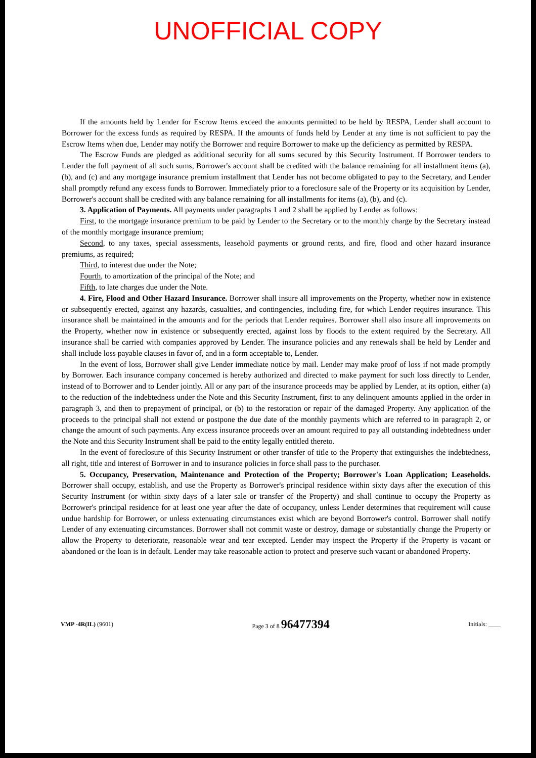UNOFFICIAL COPY
If the amounts held by Lender for Escrow Items exceed the amounts permitted to be held by RESPA, Lender shall account to Borrower for the excess funds as required by RESPA. If the amounts of funds held by Lender at any time is not sufficient to pay the Escrow Items when due, Lender may notify the Borrower and require Borrower to make up the deficiency as permitted by RESPA.
The Escrow Funds are pledged as additional security for all sums secured by this Security Instrument. If Borrower tenders to Lender the full payment of all such sums, Borrower's account shall be credited with the balance remaining for all installment items (a), (b), and (c) and any mortgage insurance premium installment that Lender has not become obligated to pay to the Secretary, and Lender shall promptly refund any excess funds to Borrower. Immediately prior to a foreclosure sale of the Property or its acquisition by Lender, Borrower's account shall be credited with any balance remaining for all installments for items (a), (b), and (c).
3. Application of Payments. All payments under paragraphs 1 and 2 shall be applied by Lender as follows:
First, to the mortgage insurance premium to be paid by Lender to the Secretary or to the monthly charge by the Secretary instead of the monthly mortgage insurance premium;
Second, to any taxes, special assessments, leasehold payments or ground rents, and fire, flood and other hazard insurance premiums, as required;
Third, to interest due under the Note;
Fourth, to amortization of the principal of the Note; and
Fifth, to late charges due under the Note.
4. Fire, Flood and Other Hazard Insurance. Borrower shall insure all improvements on the Property, whether now in existence or subsequently erected, against any hazards, casualties, and contingencies, including fire, for which Lender requires insurance. This insurance shall be maintained in the amounts and for the periods that Lender requires. Borrower shall also insure all improvements on the Property, whether now in existence or subsequently erected, against loss by floods to the extent required by the Secretary. All insurance shall be carried with companies approved by Lender. The insurance policies and any renewals shall be held by Lender and shall include loss payable clauses in favor of, and in a form acceptable to, Lender.
In the event of loss, Borrower shall give Lender immediate notice by mail. Lender may make proof of loss if not made promptly by Borrower. Each insurance company concerned is hereby authorized and directed to make payment for such loss directly to Lender, instead of to Borrower and to Lender jointly. All or any part of the insurance proceeds may be applied by Lender, at its option, either (a) to the reduction of the indebtedness under the Note and this Security Instrument, first to any delinquent amounts applied in the order in paragraph 3, and then to prepayment of principal, or (b) to the restoration or repair of the damaged Property. Any application of the proceeds to the principal shall not extend or postpone the due date of the monthly payments which are referred to in paragraph 2, or change the amount of such payments. Any excess insurance proceeds over an amount required to pay all outstanding indebtedness under the Note and this Security Instrument shall be paid to the entity legally entitled thereto.
In the event of foreclosure of this Security Instrument or other transfer of title to the Property that extinguishes the indebtedness, all right, title and interest of Borrower in and to insurance policies in force shall pass to the purchaser.
5. Occupancy, Preservation, Maintenance and Protection of the Property; Borrower's Loan Application; Leaseholds. Borrower shall occupy, establish, and use the Property as Borrower's principal residence within sixty days after the execution of this Security Instrument (or within sixty days of a later sale or transfer of the Property) and shall continue to occupy the Property as Borrower's principal residence for at least one year after the date of occupancy, unless Lender determines that requirement will cause undue hardship for Borrower, or unless extenuating circumstances exist which are beyond Borrower's control. Borrower shall notify Lender of any extenuating circumstances. Borrower shall not commit waste or destroy, damage or substantially change the Property or allow the Property to deteriorate, reasonable wear and tear excepted. Lender may inspect the Property if the Property is vacant or abandoned or the loan is in default. Lender may take reasonable action to protect and preserve such vacant or abandoned Property.
VMP -4R(IL) (9601) Page 3 of 8 96477394 Initials: ____